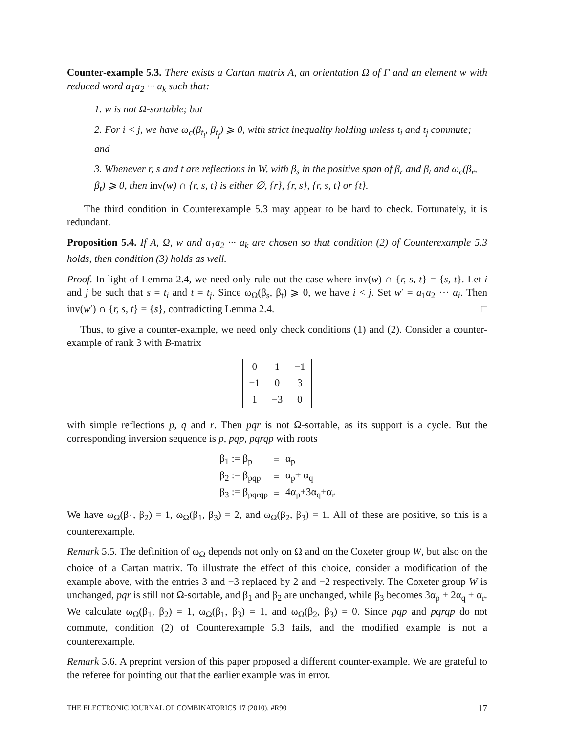Counter-example 5.3. There exists a Cartan matrix A, an orientation Ω of Γ and an element w with reduced word a<sub>1</sub>a<sub>2</sub> ··· a<sub>k</sub> such that:
1. w is not Ω-sortable; but
2. For i < j, we have ω<sub>c</sub>(β<sub>t<sub>i</sub></sub>, β<sub>t<sub>j</sub></sub>) ⩾ 0, with strict inequality holding unless t<sub>i</sub> and t<sub>j</sub> commute; and
3. Whenever r, s and t are reflections in W, with β<sub>s</sub> in the positive span of β<sub>r</sub> and β<sub>t</sub> and ω<sub>c</sub>(β<sub>r</sub>, β<sub>t</sub>) ⩾ 0, then inv(w) ∩ {r, s, t} is either ∅, {r}, {r, s}, {r, s, t} or {t}.
The third condition in Counterexample 5.3 may appear to be hard to check. Fortunately, it is redundant.
Proposition 5.4. If A, Ω, w and a<sub>1</sub>a<sub>2</sub> ··· a<sub>k</sub> are chosen so that condition (2) of Counterexample 5.3 holds, then condition (3) holds as well.
Proof. In light of Lemma 2.4, we need only rule out the case where inv(w) ∩ {r, s, t} = {s, t}. Let i and j be such that s = t<sub>i</sub> and t = t<sub>j</sub>. Since ω<sub>Ω</sub>(β<sub>s</sub>, β<sub>t</sub>) ⩾ 0, we have i < j. Set w′ = a<sub>1</sub>a<sub>2</sub> ··· a<sub>i</sub>. Then inv(w′) ∩ {r, s, t} = {s}, contradicting Lemma 2.4. □
Thus, to give a counter-example, we need only check conditions (1) and (2). Consider a counter-example of rank 3 with B-matrix
| 0 | 1 | −1 |
| −1 | 0 | 3 |
| 1 | −3 | 0 |
with simple reflections p, q and r. Then pqr is not Ω-sortable, as its support is a cycle. But the corresponding inversion sequence is p, pqp, pqrqp with roots
| β<sub>1</sub> := β<sub>p</sub> | = | α<sub>p</sub> |
| β<sub>2</sub> := β<sub>pqp</sub> | = | α<sub>p</sub>+ α<sub>q</sub> |
| β<sub>3</sub> := β<sub>pqrqp</sub> | = | 4α<sub>p</sub>+3α<sub>q</sub>+α<sub>r</sub> |
We have ω<sub>Ω</sub>(β<sub>1</sub>, β<sub>2</sub>) = 1, ω<sub>Ω</sub>(β<sub>1</sub>, β<sub>3</sub>) = 2, and ω<sub>Ω</sub>(β<sub>2</sub>, β<sub>3</sub>) = 1. All of these are positive, so this is a counterexample.
Remark 5.5. The definition of ω<sub>Ω</sub> depends not only on Ω and on the Coxeter group W, but also on the choice of a Cartan matrix. To illustrate the effect of this choice, consider a modification of the example above, with the entries 3 and −3 replaced by 2 and −2 respectively. The Coxeter group W is unchanged, pqr is still not Ω-sortable, and β<sub>1</sub> and β<sub>2</sub> are unchanged, while β<sub>3</sub> becomes 3α<sub>p</sub> + 2α<sub>q</sub> + α<sub>r</sub>. We calculate ω<sub>Ω</sub>(β<sub>1</sub>, β<sub>2</sub>) = 1, ω<sub>Ω</sub>(β<sub>1</sub>, β<sub>3</sub>) = 1, and ω<sub>Ω</sub>(β<sub>2</sub>, β<sub>3</sub>) = 0. Since pqp and pqrqp do not commute, condition (2) of Counterexample 5.3 fails, and the modified example is not a counterexample.
Remark 5.6. A preprint version of this paper proposed a different counter-example. We are grateful to the referee for pointing out that the earlier example was in error.
THE ELECTRONIC JOURNAL OF COMBINATORICS 17 (2010), #R90 17